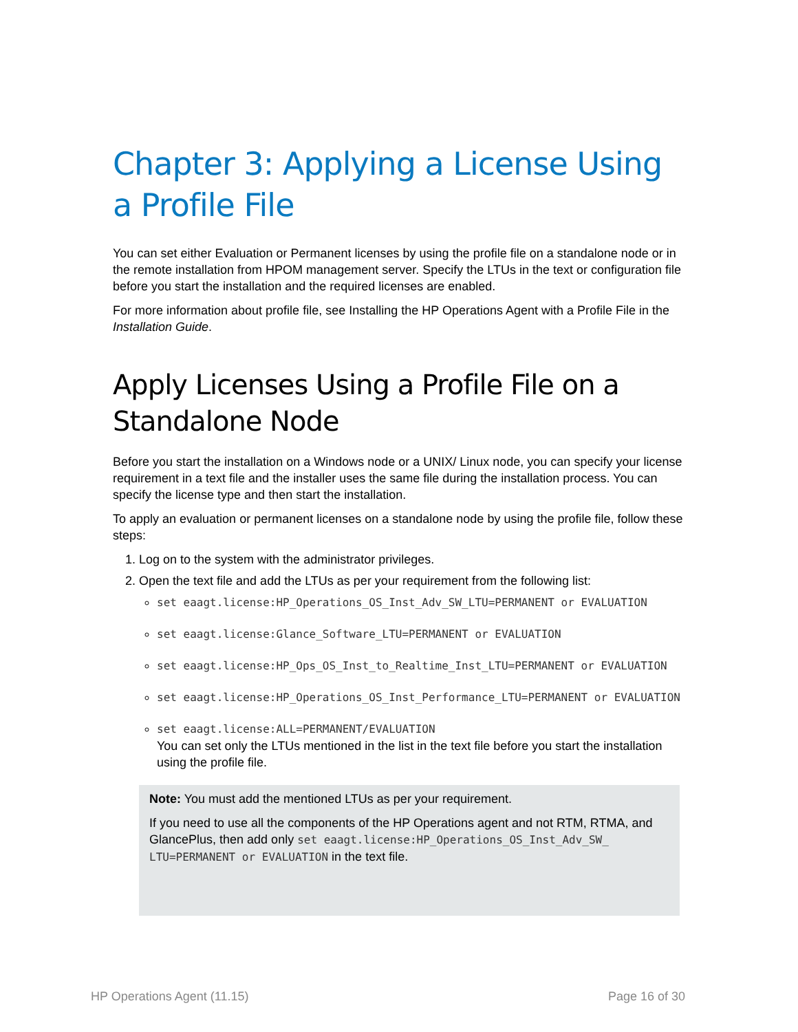Chapter 3: Applying a License Using a Profile File
You can set either Evaluation or Permanent licenses by using the profile file on a standalone node or in the remote installation from HPOM management server. Specify the LTUs in the text or configuration file before you start the installation and the required licenses are enabled.
For more information about profile file, see Installing the HP Operations Agent with a Profile File in the Installation Guide.
Apply Licenses Using a Profile File on a Standalone Node
Before you start the installation on a Windows node or a UNIX/ Linux node, you can specify your license requirement in a text file and the installer uses the same file during the installation process. You can specify the license type and then start the installation.
To apply an evaluation or permanent licenses on a standalone node by using the profile file, follow these steps:
1. Log on to the system with the administrator privileges.
2. Open the text file and add the LTUs as per your requirement from the following list:
set eaagt.license:HP_Operations_OS_Inst_Adv_SW_LTU=PERMANENT or EVALUATION
set eaagt.license:Glance_Software_LTU=PERMANENT or EVALUATION
set eaagt.license:HP_Ops_OS_Inst_to_Realtime_Inst_LTU=PERMANENT or EVALUATION
set eaagt.license:HP_Operations_OS_Inst_Performance_LTU=PERMANENT or EVALUATION
set eaagt.license:ALL=PERMANENT/EVALUATION
You can set only the LTUs mentioned in the list in the text file before you start the installation using the profile file.
Note: You must add the mentioned LTUs as per your requirement.
If you need to use all the components of the HP Operations agent and not RTM, RTMA, and GlancePlus, then add only set eaagt.license:HP_Operations_OS_Inst_Adv_SW_ LTU=PERMANENT or EVALUATION in the text file.
HP Operations Agent (11.15) Page 16 of 30